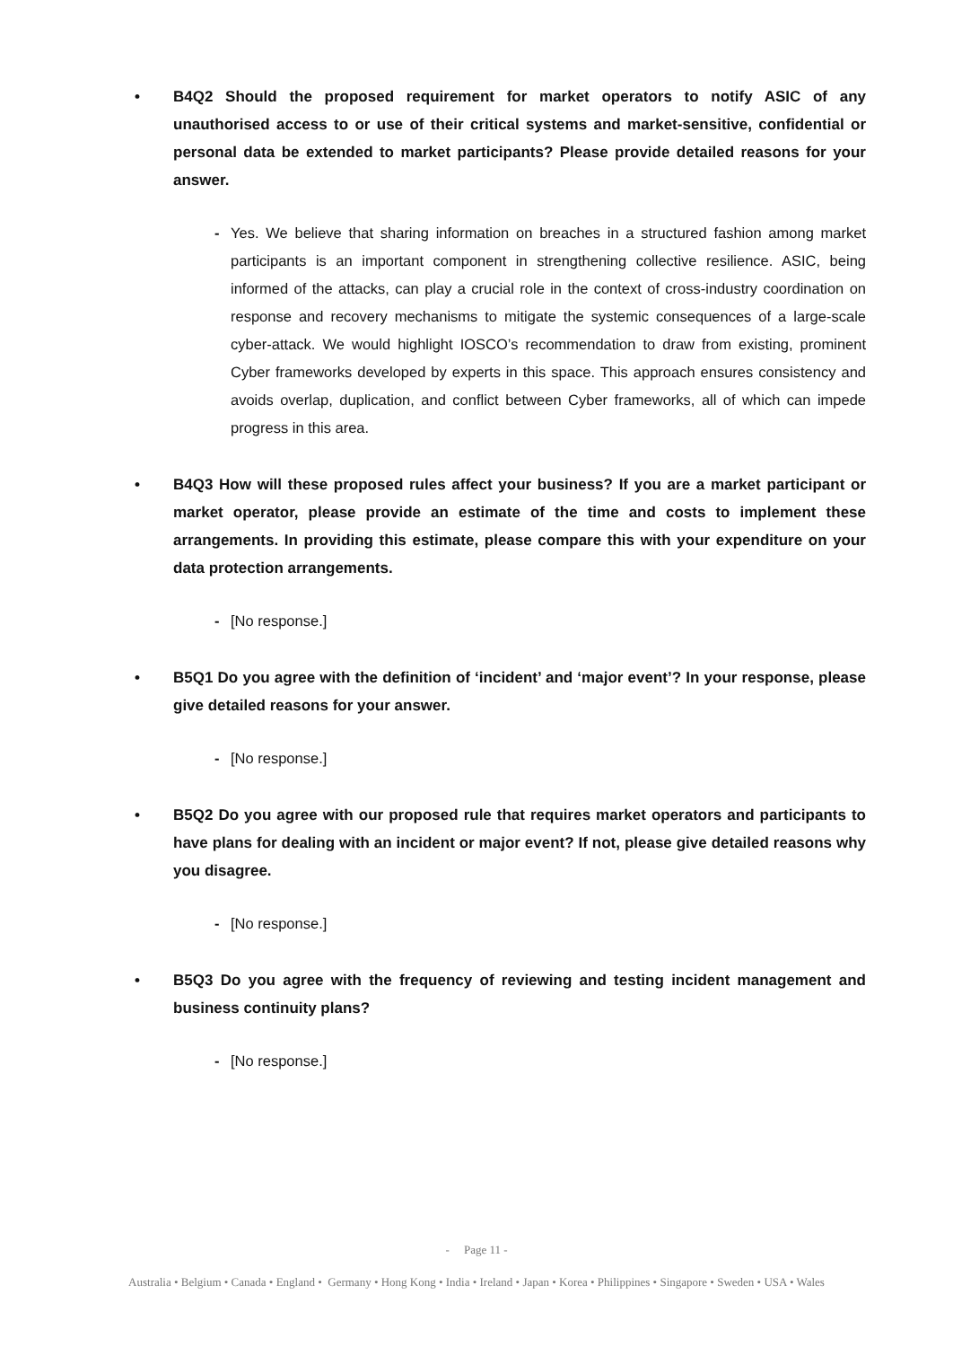• B4Q2 Should the proposed requirement for market operators to notify ASIC of any unauthorised access to or use of their critical systems and market-sensitive, confidential or personal data be extended to market participants? Please provide detailed reasons for your answer.
- Yes. We believe that sharing information on breaches in a structured fashion among market participants is an important component in strengthening collective resilience. ASIC, being informed of the attacks, can play a crucial role in the context of cross-industry coordination on response and recovery mechanisms to mitigate the systemic consequences of a large-scale cyber-attack. We would highlight IOSCO’s recommendation to draw from existing, prominent Cyber frameworks developed by experts in this space. This approach ensures consistency and avoids overlap, duplication, and conflict between Cyber frameworks, all of which can impede progress in this area.
• B4Q3 How will these proposed rules affect your business? If you are a market participant or market operator, please provide an estimate of the time and costs to implement these arrangements. In providing this estimate, please compare this with your expenditure on your data protection arrangements.
- [No response.]
• B5Q1 Do you agree with the definition of ‘incident’ and ‘major event’? In your response, please give detailed reasons for your answer.
- [No response.]
• B5Q2 Do you agree with our proposed rule that requires market operators and participants to have plans for dealing with an incident or major event? If not, please give detailed reasons why you disagree.
- [No response.]
• B5Q3 Do you agree with the frequency of reviewing and testing incident management and business continuity plans?
- [No response.]
- Page 11 -
Australia • Belgium • Canada • England • Germany • Hong Kong • India • Ireland • Japan • Korea • Philippines • Singapore • Sweden • USA • Wales